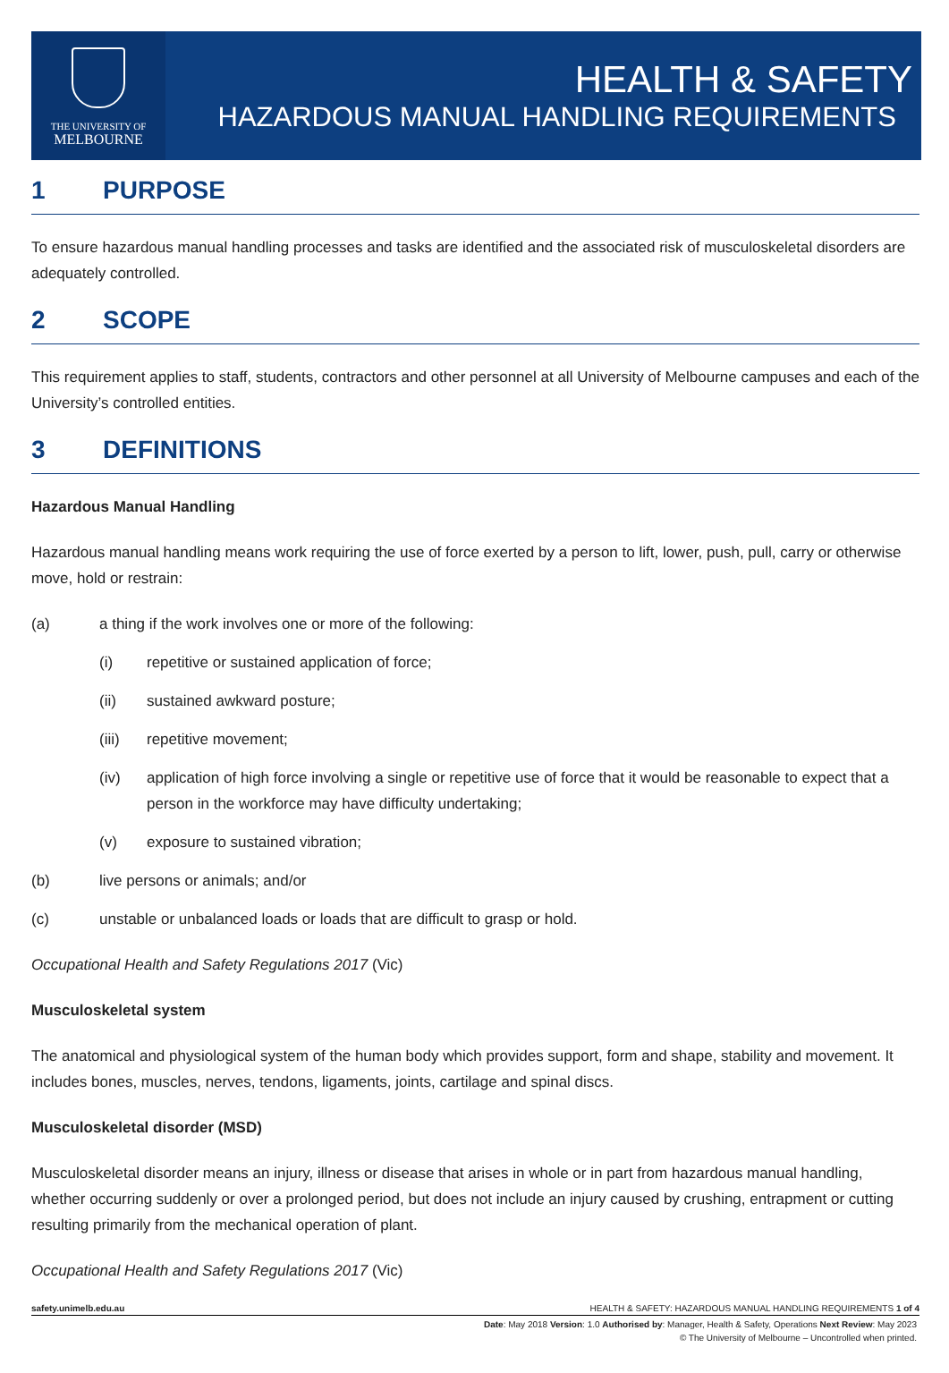THE UNIVERSITY OF
MELBOURNE
HEALTH & SAFETY
HAZARDOUS MANUAL HANDLING REQUIREMENTS
1 PURPOSE
To ensure hazardous manual handling processes and tasks are identified and the associated risk of musculoskeletal disorders are adequately controlled.
2 SCOPE
This requirement applies to staff, students, contractors and other personnel at all University of Melbourne campuses and each of the University’s controlled entities.
3 DEFINITIONS
Hazardous Manual Handling
Hazardous manual handling means work requiring the use of force exerted by a person to lift, lower, push, pull, carry or otherwise move, hold or restrain:
(a) a thing if the work involves one or more of the following:
(i) repetitive or sustained application of force;
(ii) sustained awkward posture;
(iii) repetitive movement;
(iv) application of high force involving a single or repetitive use of force that it would be reasonable to expect that a person in the workforce may have difficulty undertaking;
(v) exposure to sustained vibration;
(b) live persons or animals; and/or
(c) unstable or unbalanced loads or loads that are difficult to grasp or hold.
Occupational Health and Safety Regulations 2017 (Vic)
Musculoskeletal system
The anatomical and physiological system of the human body which provides support, form and shape, stability and movement. It includes bones, muscles, nerves, tendons, ligaments, joints, cartilage and spinal discs.
Musculoskeletal disorder (MSD)
Musculoskeletal disorder means an injury, illness or disease that arises in whole or in part from hazardous manual handling, whether occurring suddenly or over a prolonged period, but does not include an injury caused by crushing, entrapment or cutting resulting primarily from the mechanical operation of plant.
Occupational Health and Safety Regulations 2017 (Vic)
safety.unimelb.edu.au HEALTH & SAFETY: HAZARDOUS MANUAL HANDLING REQUIREMENTS 1 of 4
Date: May 2018 Version: 1.0 Authorised by: Manager, Health & Safety, Operations Next Review: May 2023
© The University of Melbourne – Uncontrolled when printed.